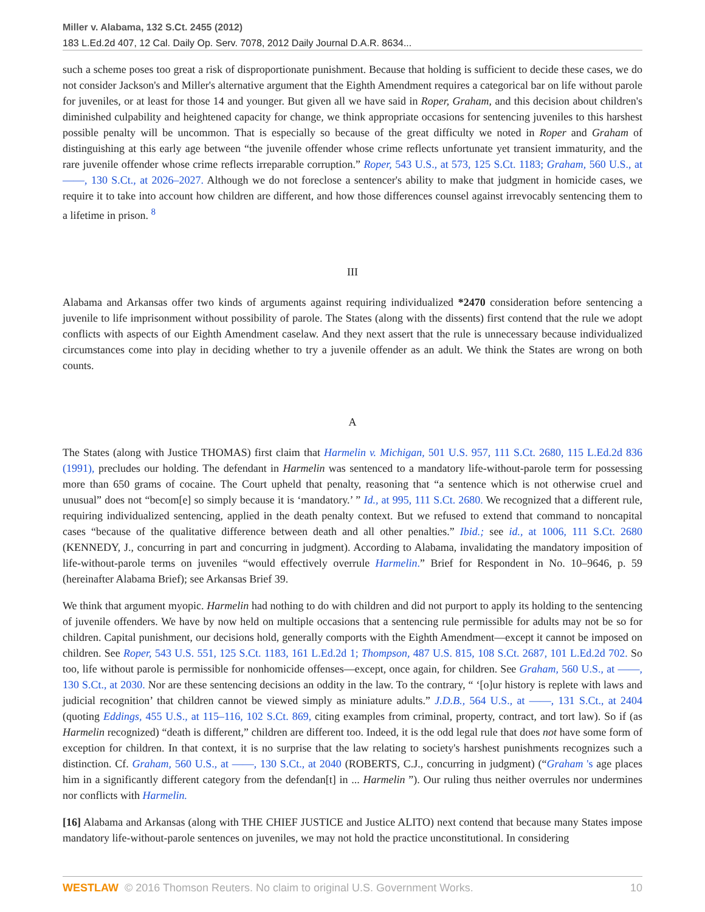Miller v. Alabama, 132 S.Ct. 2455 (2012)
183 L.Ed.2d 407, 12 Cal. Daily Op. Serv. 7078, 2012 Daily Journal D.A.R. 8634...
such a scheme poses too great a risk of disproportionate punishment. Because that holding is sufficient to decide these cases, we do not consider Jackson's and Miller's alternative argument that the Eighth Amendment requires a categorical bar on life without parole for juveniles, or at least for those 14 and younger. But given all we have said in Roper, Graham, and this decision about children's diminished culpability and heightened capacity for change, we think appropriate occasions for sentencing juveniles to this harshest possible penalty will be uncommon. That is especially so because of the great difficulty we noted in Roper and Graham of distinguishing at this early age between “the juvenile offender whose crime reflects unfortunate yet transient immaturity, and the rare juvenile offender whose crime reflects irreparable corruption.” Roper, 543 U.S., at 573, 125 S.Ct. 1183; Graham, 560 U.S., at ——, 130 S.Ct., at 2026–2027. Although we do not foreclose a sentencer's ability to make that judgment in homicide cases, we require it to take into account how children are different, and how those differences counsel against irrevocably sentencing them to a lifetime in prison. <sup>8</sup>
III
Alabama and Arkansas offer two kinds of arguments against requiring individualized *2470 consideration before sentencing a juvenile to life imprisonment without possibility of parole. The States (along with the dissents) first contend that the rule we adopt conflicts with aspects of our Eighth Amendment caselaw. And they next assert that the rule is unnecessary because individualized circumstances come into play in deciding whether to try a juvenile offender as an adult. We think the States are wrong on both counts.
A
The States (along with Justice THOMAS) first claim that Harmelin v. Michigan, 501 U.S. 957, 111 S.Ct. 2680, 115 L.Ed.2d 836 (1991), precludes our holding. The defendant in Harmelin was sentenced to a mandatory life-without-parole term for possessing more than 650 grams of cocaine. The Court upheld that penalty, reasoning that “a sentence which is not otherwise cruel and unusual” does not “becom[e] so simply because it is ‘mandatory.’ ” Id., at 995, 111 S.Ct. 2680. We recognized that a different rule, requiring individualized sentencing, applied in the death penalty context. But we refused to extend that command to noncapital cases “because of the qualitative difference between death and all other penalties.” Ibid.; see id., at 1006, 111 S.Ct. 2680 (KENNEDY, J., concurring in part and concurring in judgment). According to Alabama, invalidating the mandatory imposition of life-without-parole terms on juveniles “would effectively overrule Harmelin.” Brief for Respondent in No. 10–9646, p. 59 (hereinafter Alabama Brief); see Arkansas Brief 39.
We think that argument myopic. Harmelin had nothing to do with children and did not purport to apply its holding to the sentencing of juvenile offenders. We have by now held on multiple occasions that a sentencing rule permissible for adults may not be so for children. Capital punishment, our decisions hold, generally comports with the Eighth Amendment—except it cannot be imposed on children. See Roper, 543 U.S. 551, 125 S.Ct. 1183, 161 L.Ed.2d 1; Thompson, 487 U.S. 815, 108 S.Ct. 2687, 101 L.Ed.2d 702. So too, life without parole is permissible for nonhomicide offenses—except, once again, for children. See Graham, 560 U.S., at ——, 130 S.Ct., at 2030. Nor are these sentencing decisions an oddity in the law. To the contrary, “ ‘[o]ur history is replete with laws and judicial recognition’ that children cannot be viewed simply as miniature adults.” J.D.B., 564 U.S., at ——, 131 S.Ct., at 2404 (quoting Eddings, 455 U.S., at 115–116, 102 S.Ct. 869, citing examples from criminal, property, contract, and tort law). So if (as Harmelin recognized) “death is different,” children are different too. Indeed, it is the odd legal rule that does not have some form of exception for children. In that context, it is no surprise that the law relating to society's harshest punishments recognizes such a distinction. Cf. Graham, 560 U.S., at ——, 130 S.Ct., at 2040 (ROBERTS, C.J., concurring in judgment) (“Graham 's age places him in a significantly different category from the defendan[t] in ... Harmelin ”). Our ruling thus neither overrules nor undermines nor conflicts with Harmelin.
[16] Alabama and Arkansas (along with THE CHIEF JUSTICE and Justice ALITO) next contend that because many States impose mandatory life-without-parole sentences on juveniles, we may not hold the practice unconstitutional. In considering
WESTLAW © 2016 Thomson Reuters. No claim to original U.S. Government Works. 10